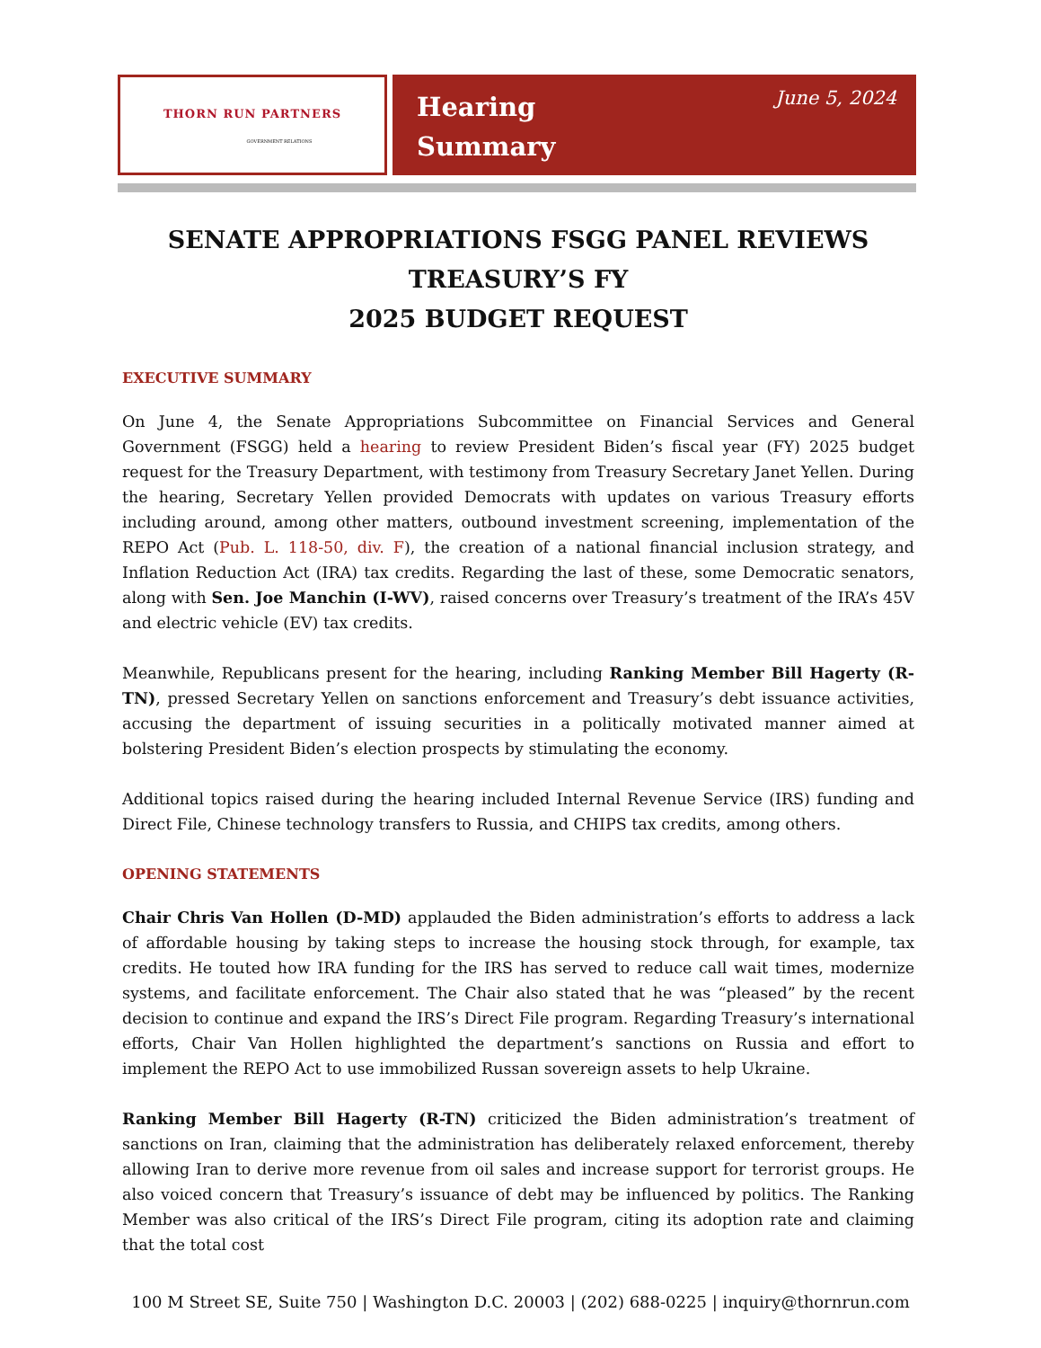THORN RUN PARTNERS
GOVERNMENT RELATIONS
Hearing
Summary
June 5, 2024
SENATE APPROPRIATIONS FSGG PANEL REVIEWS TREASURY’S FY
2025 BUDGET REQUEST
EXECUTIVE SUMMARY
On June 4, the Senate Appropriations Subcommittee on Financial Services and General Government (FSGG) held a hearing to review President Biden’s fiscal year (FY) 2025 budget request for the Treasury Department, with testimony from Treasury Secretary Janet Yellen. During the hearing, Secretary Yellen provided Democrats with updates on various Treasury efforts including around, among other matters, outbound investment screening, implementation of the REPO Act (Pub. L. 118-50, div. F), the creation of a national financial inclusion strategy, and Inflation Reduction Act (IRA) tax credits. Regarding the last of these, some Democratic senators, along with Sen. Joe Manchin (I-WV), raised concerns over Treasury’s treatment of the IRA’s 45V and electric vehicle (EV) tax credits.
Meanwhile, Republicans present for the hearing, including Ranking Member Bill Hagerty (R-TN), pressed Secretary Yellen on sanctions enforcement and Treasury’s debt issuance activities, accusing the department of issuing securities in a politically motivated manner aimed at bolstering President Biden’s election prospects by stimulating the economy.
Additional topics raised during the hearing included Internal Revenue Service (IRS) funding and Direct File, Chinese technology transfers to Russia, and CHIPS tax credits, among others.
OPENING STATEMENTS
Chair Chris Van Hollen (D-MD) applauded the Biden administration’s efforts to address a lack of affordable housing by taking steps to increase the housing stock through, for example, tax credits. He touted how IRA funding for the IRS has served to reduce call wait times, modernize systems, and facilitate enforcement. The Chair also stated that he was “pleased” by the recent decision to continue and expand the IRS’s Direct File program. Regarding Treasury’s international efforts, Chair Van Hollen highlighted the department’s sanctions on Russia and effort to implement the REPO Act to use immobilized Russan sovereign assets to help Ukraine.
Ranking Member Bill Hagerty (R-TN) criticized the Biden administration’s treatment of sanctions on Iran, claiming that the administration has deliberately relaxed enforcement, thereby allowing Iran to derive more revenue from oil sales and increase support for terrorist groups. He also voiced concern that Treasury’s issuance of debt may be influenced by politics. The Ranking Member was also critical of the IRS’s Direct File program, citing its adoption rate and claiming that the total cost
100 M Street SE, Suite 750 | Washington D.C. 20003 | (202) 688-0225 | inquiry@thornrun.com